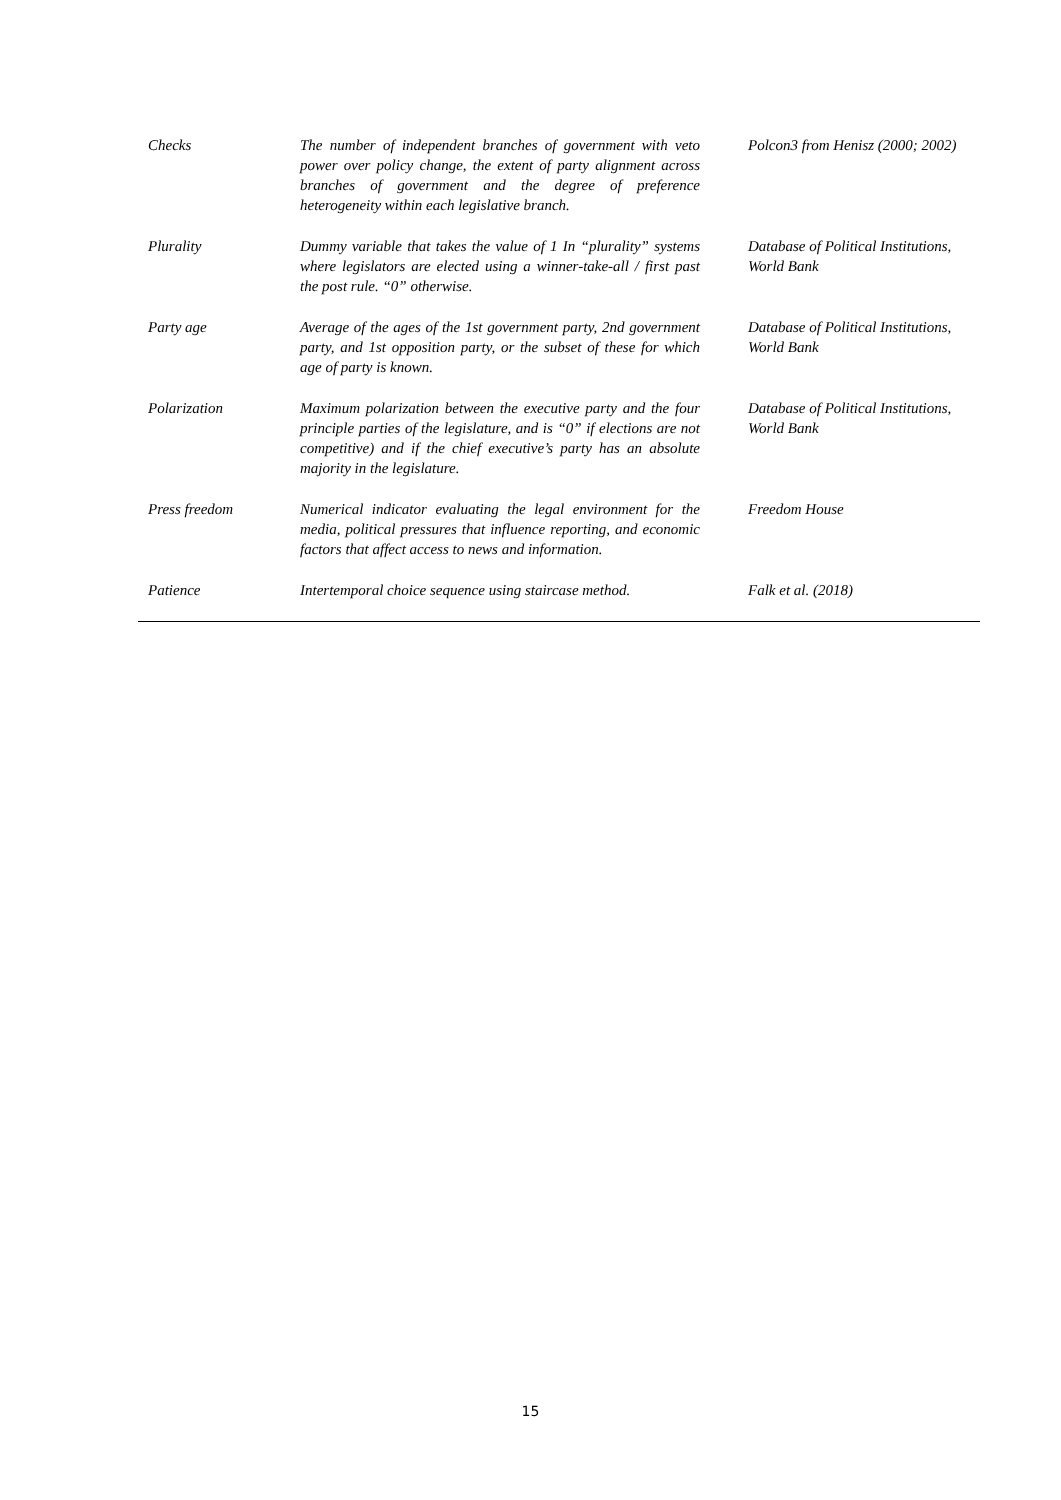| Checks | The number of independent branches of government with veto power over policy change, the extent of party alignment across branches of government and the degree of preference heterogeneity within each legislative branch. | Polcon3 from Henisz (2000; 2002) |
| Plurality | Dummy variable that takes the value of 1 In “plurality” systems where legislators are elected using a winner-take-all / first past the post rule. “0” otherwise. | Database of Political Institutions, World Bank |
| Party age | Average of the ages of the 1st government party, 2nd government party, and 1st opposition party, or the subset of these for which age of party is known. | Database of Political Institutions, World Bank |
| Polarization | Maximum polarization between the executive party and the four principle parties of the legislature, and is “0” if elections are not competitive) and if the chief executive’s party has an absolute majority in the legislature. | Database of Political Institutions, World Bank |
| Press freedom | Numerical indicator evaluating the legal environment for the media, political pressures that influence reporting, and economic factors that affect access to news and information. | Freedom House |
| Patience | Intertemporal choice sequence using staircase method. | Falk et al. (2018) |
15